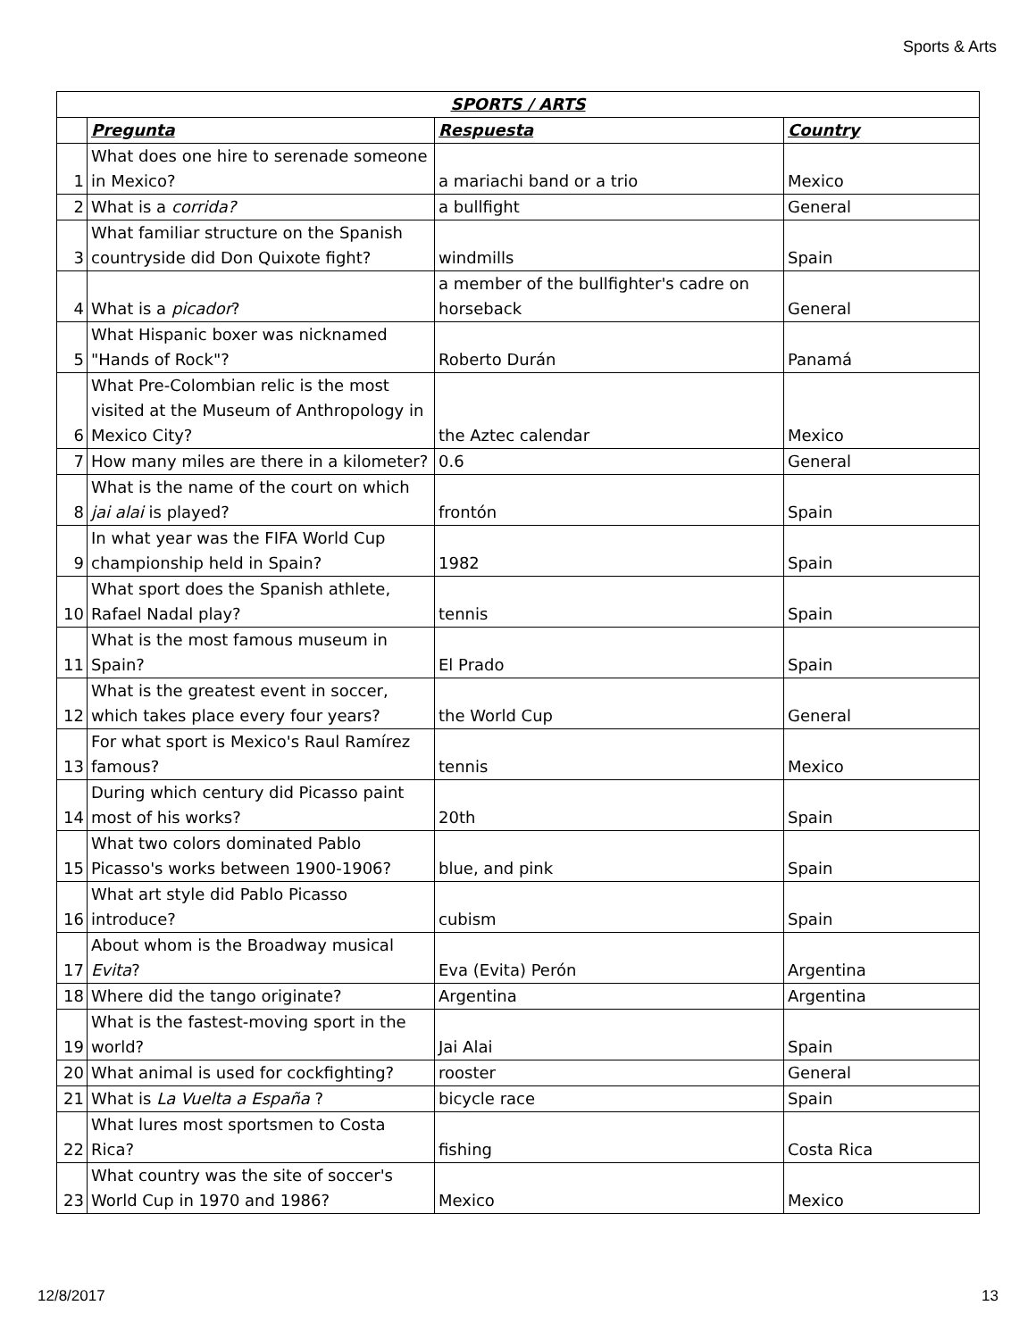Sports & Arts
| SPORTS / ARTS | | | |
| --- | --- | --- | --- |
| | Pregunta | Respuesta | Country |
| 1 | What does one hire to serenade someone in Mexico? | a mariachi band or a trio | Mexico |
| 2 | What is a corrida? | a bullfight | General |
| 3 | What familiar structure on the Spanish countryside did Don Quixote fight? | windmills | Spain |
| 4 | What is a picador ? | a member of the bullfighter's cadre on horseback | General |
| 5 | What Hispanic boxer was nicknamed "Hands of Rock"? | Roberto Durán | Panamá |
| 6 | What Pre-Colombian relic is the most visited at the Museum of Anthropology in Mexico City? | the Aztec calendar | Mexico |
| 7 | How many miles are there in a kilometer? | 0.6 | General |
| 8 | What is the name of the court on which jai alai is played? | frontón | Spain |
| 9 | In what year was the FIFA World Cup championship held in Spain? | 1982 | Spain |
| 10 | What sport does the Spanish athlete, Rafael Nadal play? | tennis | Spain |
| 11 | What is the most famous museum in Spain? | El Prado | Spain |
| 12 | What is the greatest event in soccer, which takes place every four years? | the World Cup | General |
| 13 | For what sport is Mexico's Raul Ramírez famous? | tennis | Mexico |
| 14 | During which century did Picasso paint most of his works? | 20th | Spain |
| 15 | What two colors dominated Pablo Picasso's works between 1900-1906? | blue, and pink | Spain |
| 16 | What art style did Pablo Picasso introduce? | cubism | Spain |
| 17 | About whom is the Broadway musical Evita ? | Eva (Evita) Perón | Argentina |
| 18 | Where did the tango originate? | Argentina | Argentina |
| 19 | What is the fastest-moving sport in the world? | Jai Alai | Spain |
| 20 | What animal is used for cockfighting? | rooster | General |
| 21 | What is La Vuelta a España ? | bicycle race | Spain |
| 22 | What lures most sportsmen to Costa Rica? | fishing | Costa Rica |
| 23 | What country was the site of soccer's World Cup in 1970 and 1986? | Mexico | Mexico |
12/8/2017 13